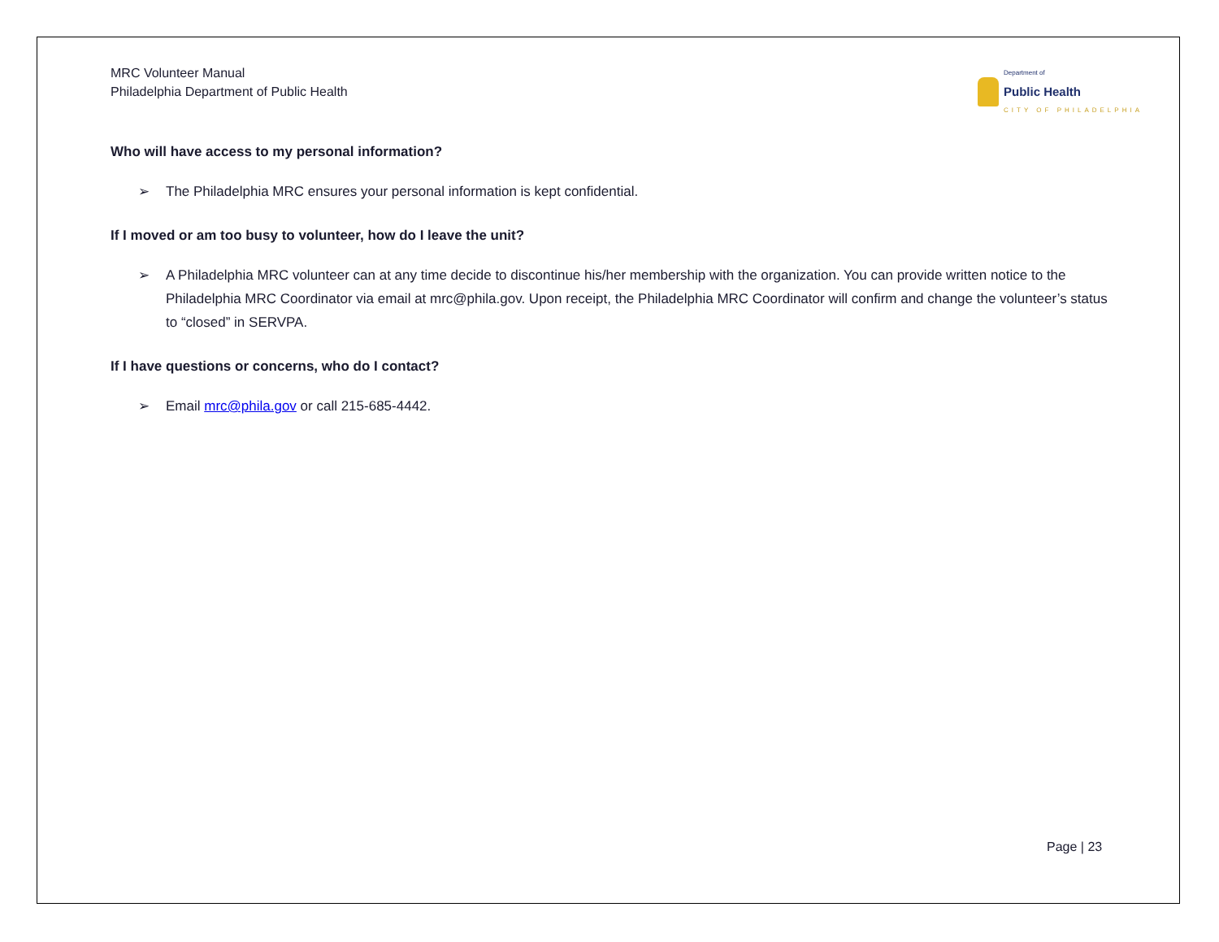MRC Volunteer Manual
Philadelphia Department of Public Health
Department of
Public Health
CITY OF PHILADELPHIA
Who will have access to my personal information?
➢ The Philadelphia MRC ensures your personal information is kept confidential.
If I moved or am too busy to volunteer, how do I leave the unit?
➢ A Philadelphia MRC volunteer can at any time decide to discontinue his/her membership with the organization. You can provide written notice to the Philadelphia MRC Coordinator via email at mrc@phila.gov. Upon receipt, the Philadelphia MRC Coordinator will confirm and change the volunteer’s status to “closed” in SERVPA.
If I have questions or concerns, who do I contact?
➢ Email mrc@phila.gov or call 215-685-4442.
Page | 23